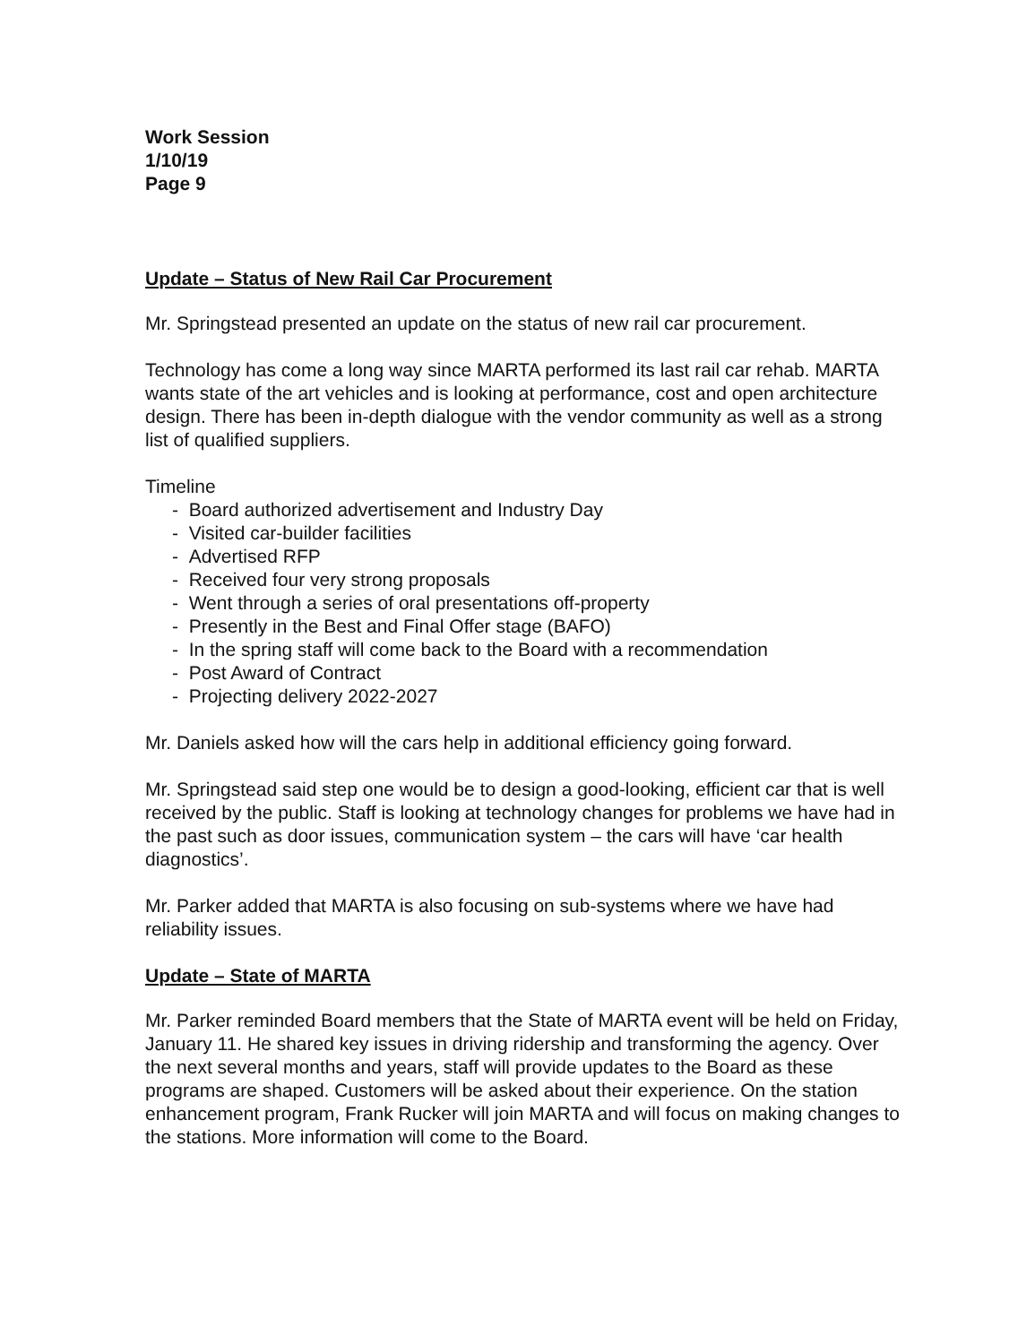Work Session
1/10/19
Page 9
Update – Status of New Rail Car Procurement
Mr. Springstead presented an update on the status of new rail car procurement.
Technology has come a long way since MARTA performed its last rail car rehab. MARTA wants state of the art vehicles and is looking at performance, cost and open architecture design. There has been in-depth dialogue with the vendor community as well as a strong list of qualified suppliers.
Timeline
- Board authorized advertisement and Industry Day
- Visited car-builder facilities
- Advertised RFP
- Received four very strong proposals
- Went through a series of oral presentations off-property
- Presently in the Best and Final Offer stage (BAFO)
- In the spring staff will come back to the Board with a recommendation
- Post Award of Contract
- Projecting delivery 2022-2027
Mr. Daniels asked how will the cars help in additional efficiency going forward.
Mr. Springstead said step one would be to design a good-looking, efficient car that is well received by the public. Staff is looking at technology changes for problems we have had in the past such as door issues, communication system – the cars will have ‘car health diagnostics’.
Mr. Parker added that MARTA is also focusing on sub-systems where we have had reliability issues.
Update – State of MARTA
Mr. Parker reminded Board members that the State of MARTA event will be held on Friday, January 11. He shared key issues in driving ridership and transforming the agency. Over the next several months and years, staff will provide updates to the Board as these programs are shaped. Customers will be asked about their experience. On the station enhancement program, Frank Rucker will join MARTA and will focus on making changes to the stations. More information will come to the Board.